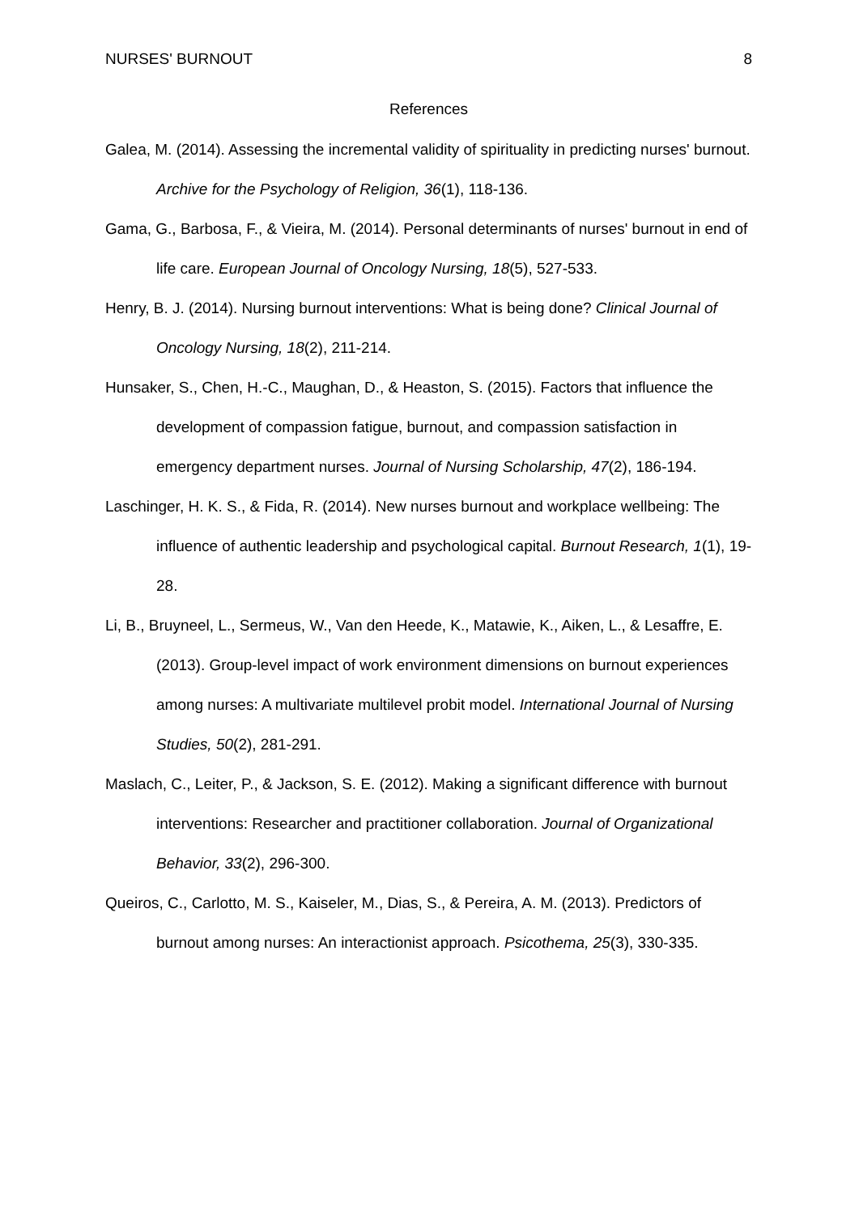NURSES' BURNOUT 8
References
Galea, M. (2014). Assessing the incremental validity of spirituality in predicting nurses' burnout. Archive for the Psychology of Religion, 36(1), 118-136.
Gama, G., Barbosa, F., & Vieira, M. (2014). Personal determinants of nurses' burnout in end of life care. European Journal of Oncology Nursing, 18(5), 527-533.
Henry, B. J. (2014). Nursing burnout interventions: What is being done? Clinical Journal of Oncology Nursing, 18(2), 211-214.
Hunsaker, S., Chen, H.-C., Maughan, D., & Heaston, S. (2015). Factors that influence the development of compassion fatigue, burnout, and compassion satisfaction in emergency department nurses. Journal of Nursing Scholarship, 47(2), 186-194.
Laschinger, H. K. S., & Fida, R. (2014). New nurses burnout and workplace wellbeing: The influence of authentic leadership and psychological capital. Burnout Research, 1(1), 19-28.
Li, B., Bruyneel, L., Sermeus, W., Van den Heede, K., Matawie, K., Aiken, L., & Lesaffre, E. (2013). Group-level impact of work environment dimensions on burnout experiences among nurses: A multivariate multilevel probit model. International Journal of Nursing Studies, 50(2), 281-291.
Maslach, C., Leiter, P., & Jackson, S. E. (2012). Making a significant difference with burnout interventions: Researcher and practitioner collaboration. Journal of Organizational Behavior, 33(2), 296-300.
Queiros, C., Carlotto, M. S., Kaiseler, M., Dias, S., & Pereira, A. M. (2013). Predictors of burnout among nurses: An interactionist approach. Psicothema, 25(3), 330-335.